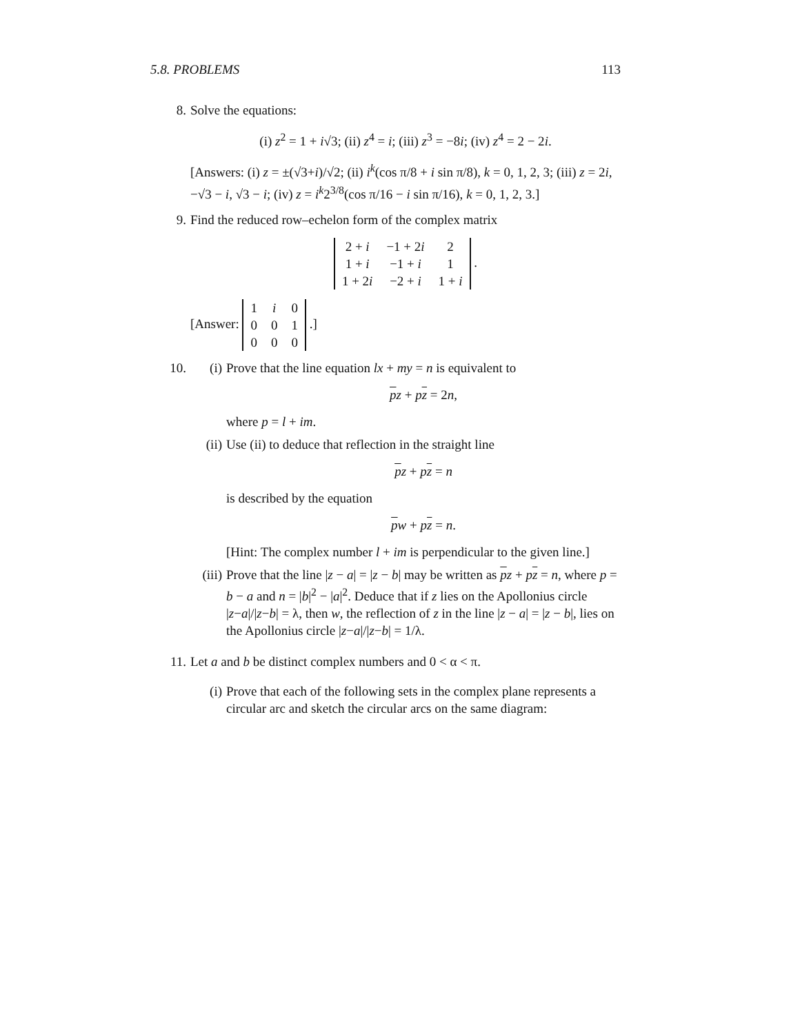5.8. PROBLEMS 113
8. Solve the equations:
(i) z<sup>2</sup> = 1 + i√3; (ii) z<sup>4</sup> = i; (iii) z<sup>3</sup> = −8i; (iv) z<sup>4</sup> = 2 − 2i.
[Answers: (i) z = ±(√3+i)/√2; (ii) i<sup>k</sup>(cos π/8 + i sin π/8), k = 0, 1, 2, 3; (iii) z = 2i, −√3 − i, √3 − i; (iv) z = i<sup>k</sup>2<sup>3/8</sup>(cos π/16 − i sin π/16), k = 0, 1, 2, 3.]
9. Find the reduced row–echelon form of the complex matrix
| 2 + i | −1 + 2 i | 2 |
| 1 + i | −1 + i | 1 |
| 1 + 2 i | −2 + i | 1 + i |
.
[Answer:
| 1 | i | 0 |
| 0 | 0 | 1 |
| 0 | 0 | 0 |
.]
10. (i) Prove that the line equation lx + my = n is equivalent to
pz + pz = 2n,
where p = l + im.
(ii) Use (ii) to deduce that reflection in the straight line
pz + pz = n
is described by the equation
pw + pz = n.
[Hint: The complex number l + im is perpendicular to the given line.]
(iii)
Prove that the line |z − a| = |z − b| may be written as pz + pz = n, where p = b − a and n = |b|<sup>2</sup> − |a|<sup>2</sup>. Deduce that if z lies on the Apollonius circle |z−a|/|z−b| = λ, then w, the reflection of z in the line |z − a| = |z − b|, lies on the Apollonius circle |z−a|/|z−b| = 1/λ.
11. Let a and b be distinct complex numbers and 0 < α < π.
(i) Prove that each of the following sets in the complex plane represents a circular arc and sketch the circular arcs on the same diagram: